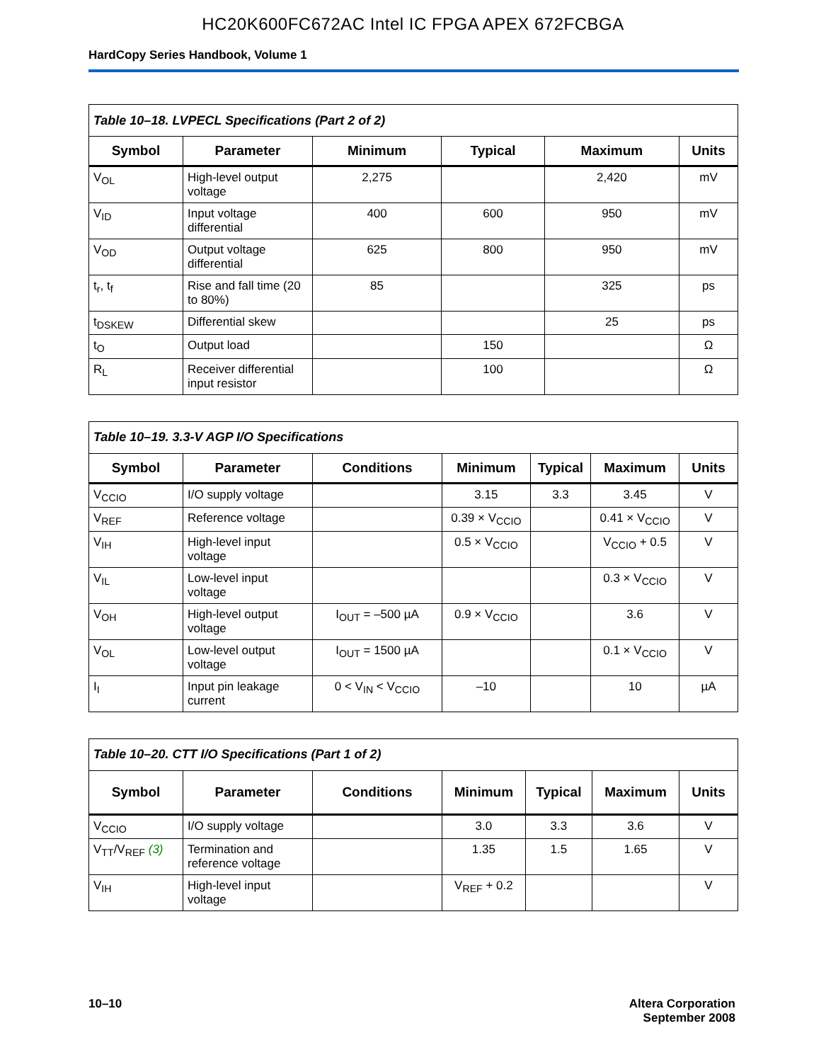HC20K600FC672AC Intel IC FPGA APEX 672FCBGA
HardCopy Series Handbook, Volume 1
| Table 10–18. LVPECL Specifications (Part 2 of 2) | | | | | |
| --- | --- | --- | --- | --- | --- |
| Symbol | Parameter | Minimum | Typical | Maximum | Units |
| V<sub>OL</sub> | High-level output voltage | 2,275 | | 2,420 | mV |
| V<sub>ID</sub> | Input voltage differential | 400 | 600 | 950 | mV |
| V<sub>OD</sub> | Output voltage differential | 625 | 800 | 950 | mV |
| t<sub>r</sub>, t<sub>f</sub> | Rise and fall time (20 to 80%) | 85 | | 325 | ps |
| t<sub>DSKEW</sub> | Differential skew | | | 25 | ps |
| t<sub>O</sub> | Output load | | 150 | | Ω |
| R<sub>L</sub> | Receiver differential input resistor | | 100 | | Ω |
| Table 10–19. 3.3-V AGP I/O Specifications | | | | | | |
| --- | --- | --- | --- | --- | --- | --- |
| Symbol | Parameter | Conditions | Minimum | Typical | Maximum | Units |
| V<sub>CCIO</sub> | I/O supply voltage | | 3.15 | 3.3 | 3.45 | V |
| V<sub>REF</sub> | Reference voltage | | 0.39 × V<sub>CCIO</sub> | | 0.41 × V<sub>CCIO</sub> | V |
| V<sub>IH</sub> | High-level input voltage | | 0.5 × V<sub>CCIO</sub> | | V<sub>CCIO</sub> + 0.5 | V |
| V<sub>IL</sub> | Low-level input voltage | | | | 0.3 × V<sub>CCIO</sub> | V |
| V<sub>OH</sub> | High-level output voltage | I<sub>OUT</sub> = –500 µA | 0.9 × V<sub>CCIO</sub> | | 3.6 | V |
| V<sub>OL</sub> | Low-level output voltage | I<sub>OUT</sub> = 1500 µA | | | 0.1 × V<sub>CCIO</sub> | V |
| I<sub>I</sub> | Input pin leakage current | 0 < V<sub>IN</sub> < V<sub>CCIO</sub> | –10 | | 10 | µA |
| Table 10–20. CTT I/O Specifications (Part 1 of 2) | | | | | | |
| --- | --- | --- | --- | --- | --- | --- |
| Symbol | Parameter | Conditions | Minimum | Typical | Maximum | Units |
| V<sub>CCIO</sub> | I/O supply voltage | | 3.0 | 3.3 | 3.6 | V |
| V<sub>TT</sub>/V<sub>REF</sub> (3) | Termination and reference voltage | | 1.35 | 1.5 | 1.65 | V |
| V<sub>IH</sub> | High-level input voltage | | V<sub>REF</sub> + 0.2 | | | V |
10–10 Altera Corporation
September 2008